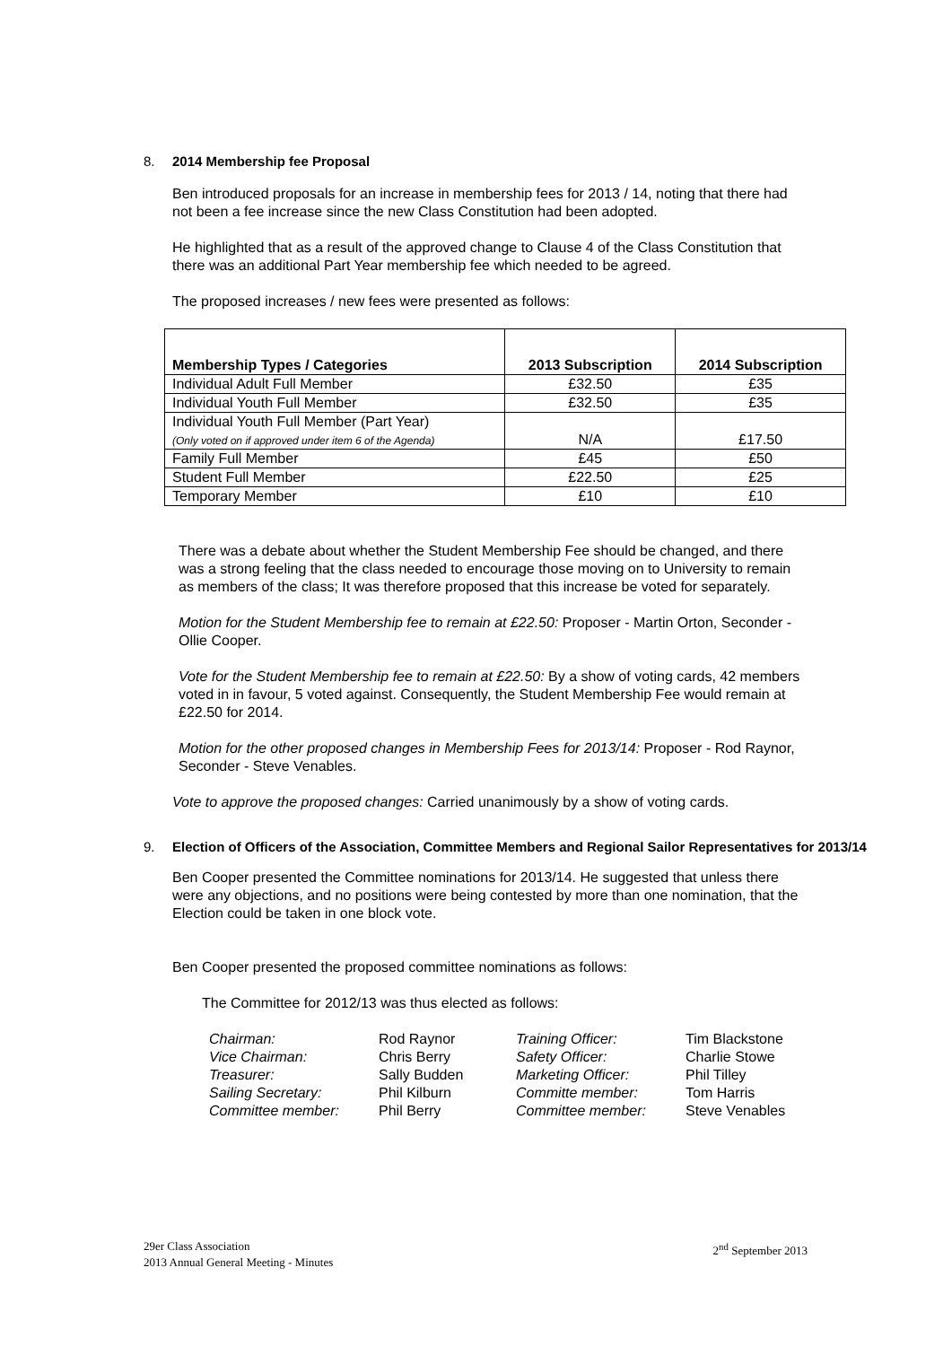8. 2014 Membership fee Proposal
Ben introduced proposals for an increase in membership fees for 2013 / 14, noting that there had not been a fee increase since the new Class Constitution had been adopted.
He highlighted that as a result of the approved change to Clause 4 of the Class Constitution that there was an additional Part Year membership fee which needed to be agreed.
The proposed increases / new fees were presented as follows:
| Membership Types / Categories | 2013 Subscription | 2014 Subscription |
| --- | --- | --- |
| Individual Adult Full Member | £32.50 | £35 |
| Individual Youth Full Member | £32.50 | £35 |
| Individual Youth Full Member (Part Year) (Only voted on if approved under item 6 of the Agenda) | N/A | £17.50 |
| Family Full Member | £45 | £50 |
| Student Full Member | £22.50 | £25 |
| Temporary Member | £10 | £10 |
There was a debate about whether the Student Membership Fee should be changed, and there was a strong feeling that the class needed to encourage those moving on to University to remain as members of the class; It was therefore proposed that this increase be voted for separately.
Motion for the Student Membership fee to remain at £22.50: Proposer - Martin Orton, Seconder - Ollie Cooper.
Vote for the Student Membership fee to remain at £22.50: By a show of voting cards, 42 members voted in in favour, 5 voted against. Consequently, the Student Membership Fee would remain at £22.50 for 2014.
Motion for the other proposed changes in Membership Fees for 2013/14: Proposer - Rod Raynor, Seconder - Steve Venables.
Vote to approve the proposed changes: Carried unanimously by a show of voting cards.
9. Election of Officers of the Association, Committee Members and Regional Sailor Representatives for 2013/14
Ben Cooper presented the Committee nominations for 2013/14. He suggested that unless there were any objections, and no positions were being contested by more than one nomination, that the Election could be taken in one block vote.
Ben Cooper presented the proposed committee nominations as follows:
The Committee for 2012/13 was thus elected as follows:
Chairman: Rod Raynor Training Officer: Tim Blackstone Vice Chairman: Chris Berry Safety Officer: Charlie Stowe Treasurer: Sally Budden Marketing Officer: Phil Tilley Sailing Secretary: Phil Kilburn Committe member: Tom Harris Committee member: Phil Berry Committee member: Steve Venables
29er Class Association
2013 Annual General Meeting - Minutes
2<sup>nd</sup> September 2013